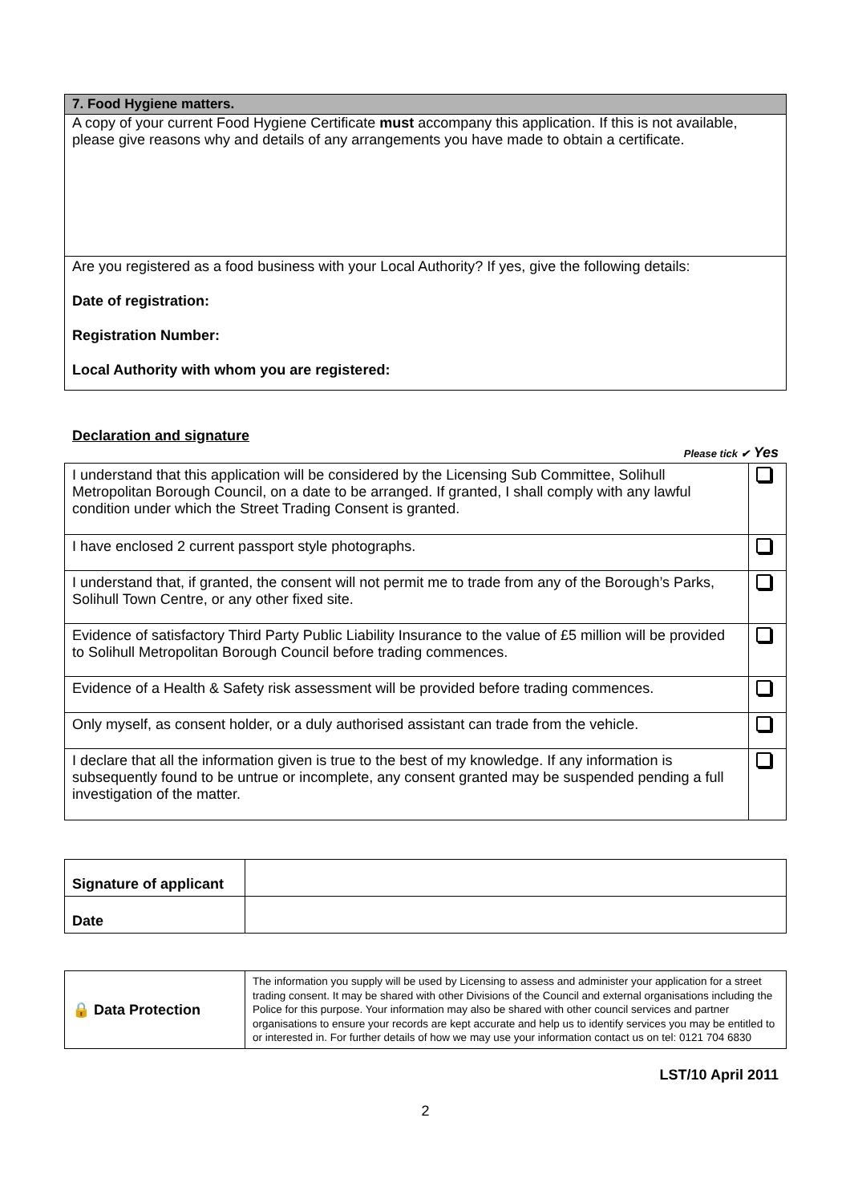| 7. Food Hygiene matters. |
| A copy of your current Food Hygiene Certificate must accompany this application. If this is not available, please give reasons why and details of any arrangements you have made to obtain a certificate. |
| Are you registered as a food business with your Local Authority? If yes, give the following details: Date of registration: Registration Number: Local Authority with whom you are registered: |
Declaration and signature
Please tick ✔ Yes
| I understand that this application will be considered by the Licensing Sub Committee, Solihull Metropolitan Borough Council, on a date to be arranged. If granted, I shall comply with any lawful condition under which the Street Trading Consent is granted. | |
| I have enclosed 2 current passport style photographs. | |
| I understand that, if granted, the consent will not permit me to trade from any of the Borough’s Parks, Solihull Town Centre, or any other fixed site. | |
| Evidence of satisfactory Third Party Public Liability Insurance to the value of £5 million will be provided to Solihull Metropolitan Borough Council before trading commences. | |
| Evidence of a Health & Safety risk assessment will be provided before trading commences. | |
| Only myself, as consent holder, or a duly authorised assistant can trade from the vehicle. | |
| I declare that all the information given is true to the best of my knowledge. If any information is subsequently found to be untrue or incomplete, any consent granted may be suspended pending a full investigation of the matter. | |
| Signature of applicant | |
| Date | |
| 🔒 Data Protection | The information you supply will be used by Licensing to assess and administer your application for a street trading consent. It may be shared with other Divisions of the Council and external organisations including the Police for this purpose. Your information may also be shared with other council services and partner organisations to ensure your records are kept accurate and help us to identify services you may be entitled to or interested in. For further details of how we may use your information contact us on tel: 0121 704 6830 |
LST/10 April 2011
2